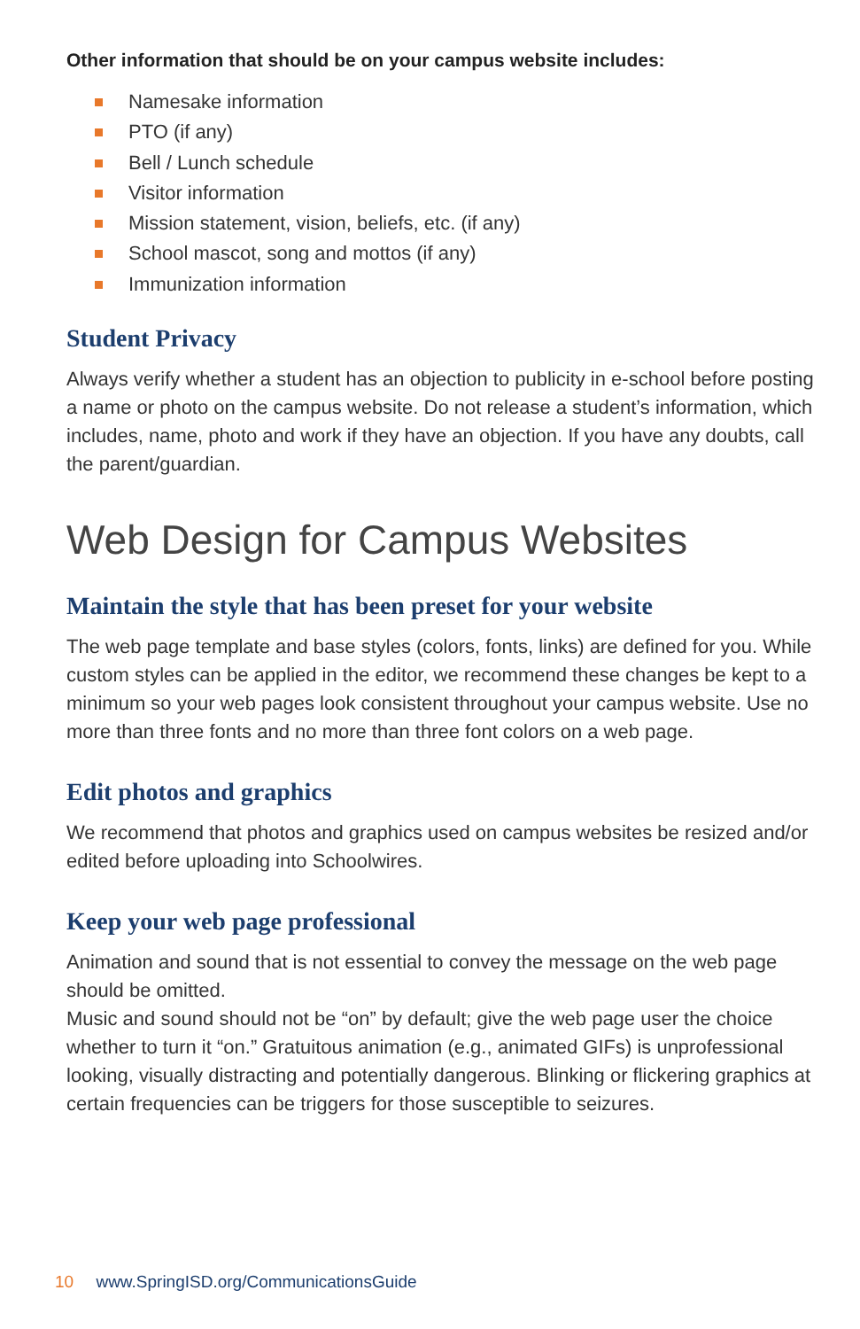Other information that should be on your campus website includes:
Namesake information
PTO (if any)
Bell / Lunch schedule
Visitor information
Mission statement, vision, beliefs, etc. (if any)
School mascot, song and mottos (if any)
Immunization information
Student Privacy
Always verify whether a student has an objection to publicity in e-school before posting a name or photo on the campus website. Do not release a student’s information, which includes, name, photo and work if they have an objection. If you have any doubts, call the parent/guardian.
Web Design for Campus Websites
Maintain the style that has been preset for your website
The web page template and base styles (colors, fonts, links) are defined for you. While custom styles can be applied in the editor, we recommend these changes be kept to a minimum so your web pages look consistent throughout your campus website. Use no more than three fonts and no more than three font colors on a web page.
Edit photos and graphics
We recommend that photos and graphics used on campus websites be resized and/or edited before uploading into Schoolwires.
Keep your web page professional
Animation and sound that is not essential to convey the message on the web page should be omitted.
Music and sound should not be “on” by default; give the web page user the choice whether to turn it “on.” Gratuitous animation (e.g., animated GIFs) is unprofessional looking, visually distracting and potentially dangerous. Blinking or flickering graphics at certain frequencies can be triggers for those susceptible to seizures.
10 www.SpringISD.org/CommunicationsGuide